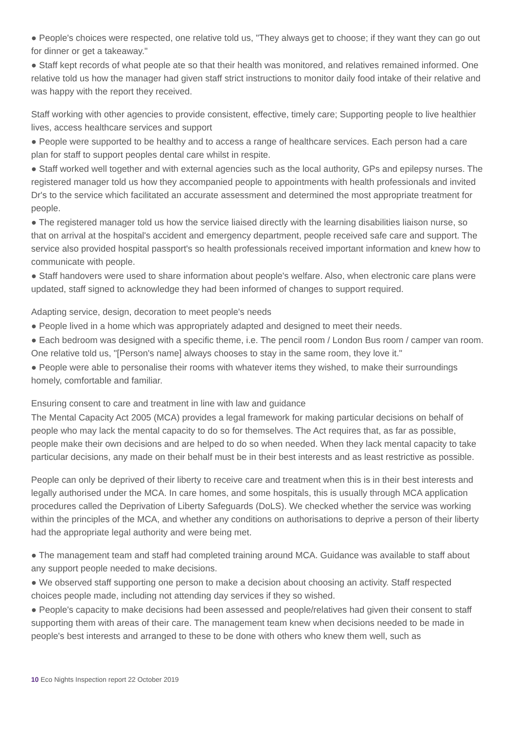● People's choices were respected, one relative told us, "They always get to choose; if they want they can go out for dinner or get a takeaway."
● Staff kept records of what people ate so that their health was monitored, and relatives remained informed. One relative told us how the manager had given staff strict instructions to monitor daily food intake of their relative and was happy with the report they received.
Staff working with other agencies to provide consistent, effective, timely care; Supporting people to live healthier lives, access healthcare services and support
● People were supported to be healthy and to access a range of healthcare services. Each person had a care plan for staff to support peoples dental care whilst in respite.
● Staff worked well together and with external agencies such as the local authority, GPs and epilepsy nurses. The registered manager told us how they accompanied people to appointments with health professionals and invited Dr's to the service which facilitated an accurate assessment and determined the most appropriate treatment for people.
● The registered manager told us how the service liaised directly with the learning disabilities liaison nurse, so that on arrival at the hospital's accident and emergency department, people received safe care and support. The service also provided hospital passport's so health professionals received important information and knew how to communicate with people.
● Staff handovers were used to share information about people's welfare. Also, when electronic care plans were updated, staff signed to acknowledge they had been informed of changes to support required.
Adapting service, design, decoration to meet people's needs
● People lived in a home which was appropriately adapted and designed to meet their needs.
● Each bedroom was designed with a specific theme, i.e. The pencil room / London Bus room / camper van room. One relative told us, "[Person's name] always chooses to stay in the same room, they love it."
● People were able to personalise their rooms with whatever items they wished, to make their surroundings homely, comfortable and familiar.
Ensuring consent to care and treatment in line with law and guidance
The Mental Capacity Act 2005 (MCA) provides a legal framework for making particular decisions on behalf of people who may lack the mental capacity to do so for themselves. The Act requires that, as far as possible, people make their own decisions and are helped to do so when needed. When they lack mental capacity to take particular decisions, any made on their behalf must be in their best interests and as least restrictive as possible.
People can only be deprived of their liberty to receive care and treatment when this is in their best interests and legally authorised under the MCA. In care homes, and some hospitals, this is usually through MCA application procedures called the Deprivation of Liberty Safeguards (DoLS). We checked whether the service was working within the principles of the MCA, and whether any conditions on authorisations to deprive a person of their liberty had the appropriate legal authority and were being met.
● The management team and staff had completed training around MCA. Guidance was available to staff about any support people needed to make decisions.
● We observed staff supporting one person to make a decision about choosing an activity. Staff respected choices people made, including not attending day services if they so wished.
● People's capacity to make decisions had been assessed and people/relatives had given their consent to staff supporting them with areas of their care. The management team knew when decisions needed to be made in people's best interests and arranged to these to be done with others who knew them well, such as
10 Eco Nights Inspection report 22 October 2019